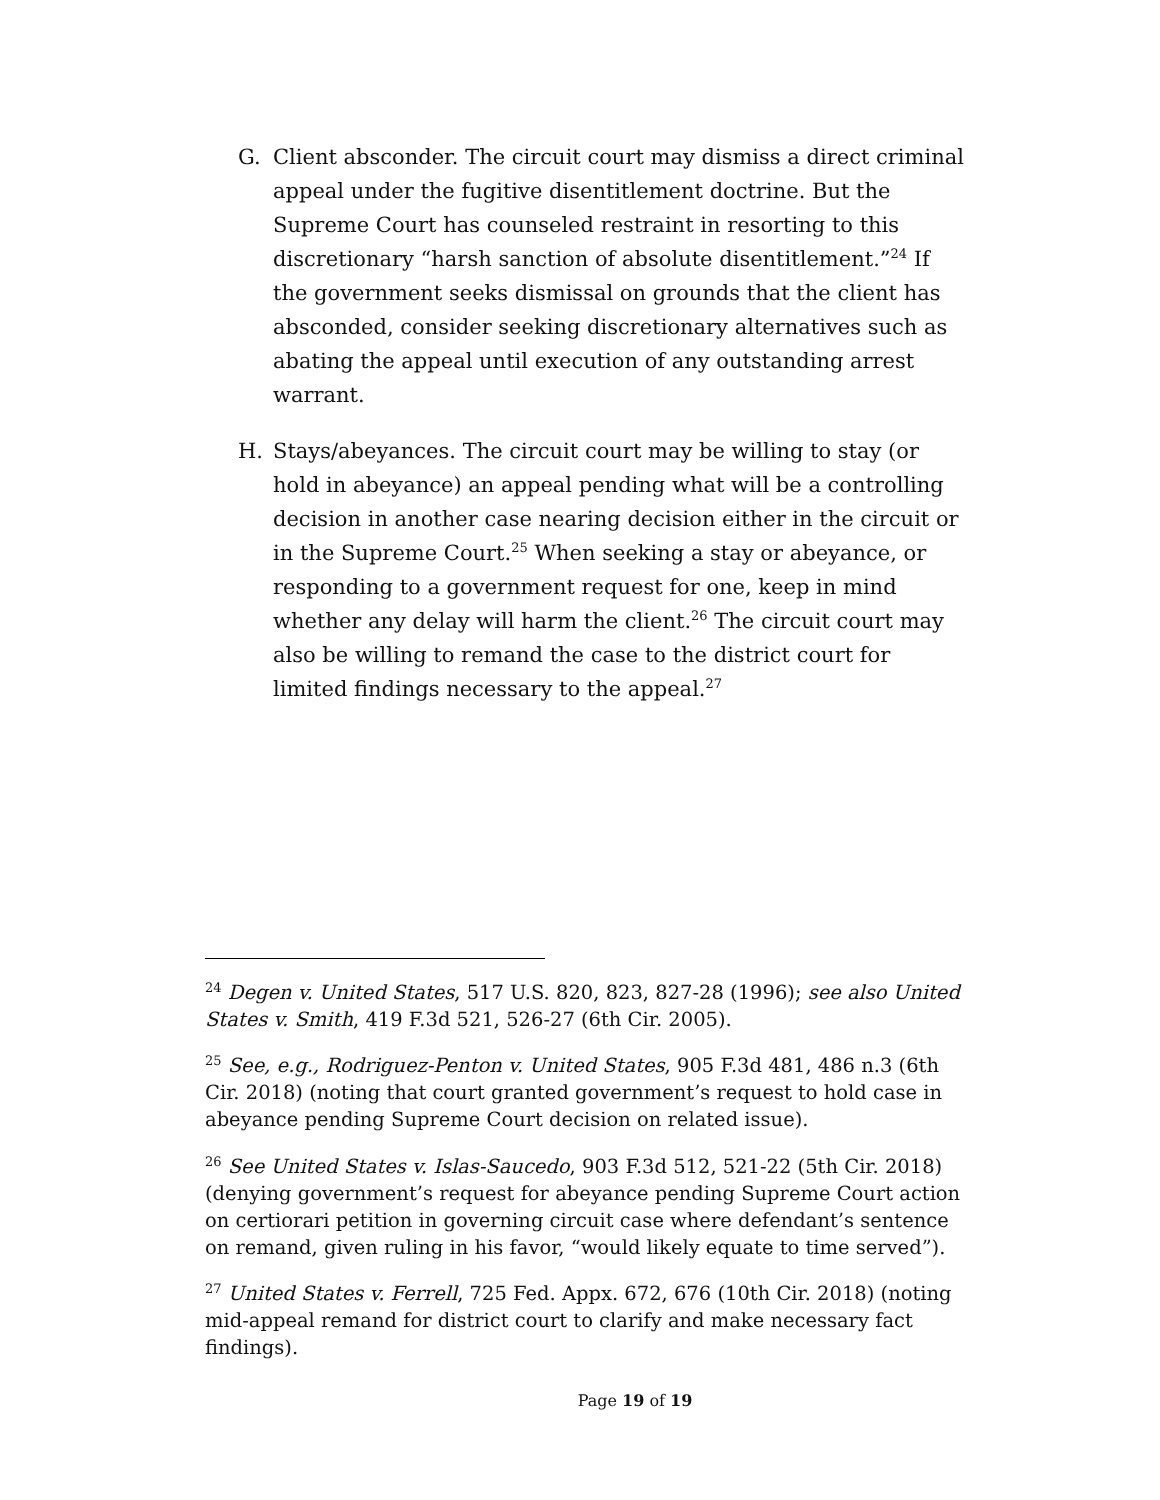G. Client absconder. The circuit court may dismiss a direct criminal appeal under the fugitive disentitlement doctrine. But the Supreme Court has counseled restraint in resorting to this discretionary “harsh sanction of absolute disentitlement.”<sup>24</sup> If the government seeks dismissal on grounds that the client has absconded, consider seeking discretionary alternatives such as abating the appeal until execution of any outstanding arrest warrant.
H. Stays/abeyances. The circuit court may be willing to stay (or hold in abeyance) an appeal pending what will be a controlling decision in another case nearing decision either in the circuit or in the Supreme Court.<sup>25</sup> When seeking a stay or abeyance, or responding to a government request for one, keep in mind whether any delay will harm the client.<sup>26</sup> The circuit court may also be willing to remand the case to the district court for limited findings necessary to the appeal.<sup>27</sup>
<sup>24</sup> Degen v. United States, 517 U.S. 820, 823, 827-28 (1996); see also United States v. Smith, 419 F.3d 521, 526-27 (6th Cir. 2005).
<sup>25</sup> See, e.g., Rodriguez-Penton v. United States, 905 F.3d 481, 486 n.3 (6th Cir. 2018) (noting that court granted government’s request to hold case in abeyance pending Supreme Court decision on related issue).
<sup>26</sup> See United States v. Islas-Saucedo, 903 F.3d 512, 521-22 (5th Cir. 2018) (denying government’s request for abeyance pending Supreme Court action on certiorari petition in governing circuit case where defendant’s sentence on remand, given ruling in his favor, “would likely equate to time served”).
<sup>27</sup> United States v. Ferrell, 725 Fed. Appx. 672, 676 (10th Cir. 2018) (noting mid-appeal remand for district court to clarify and make necessary fact findings).
Page 19 of 19